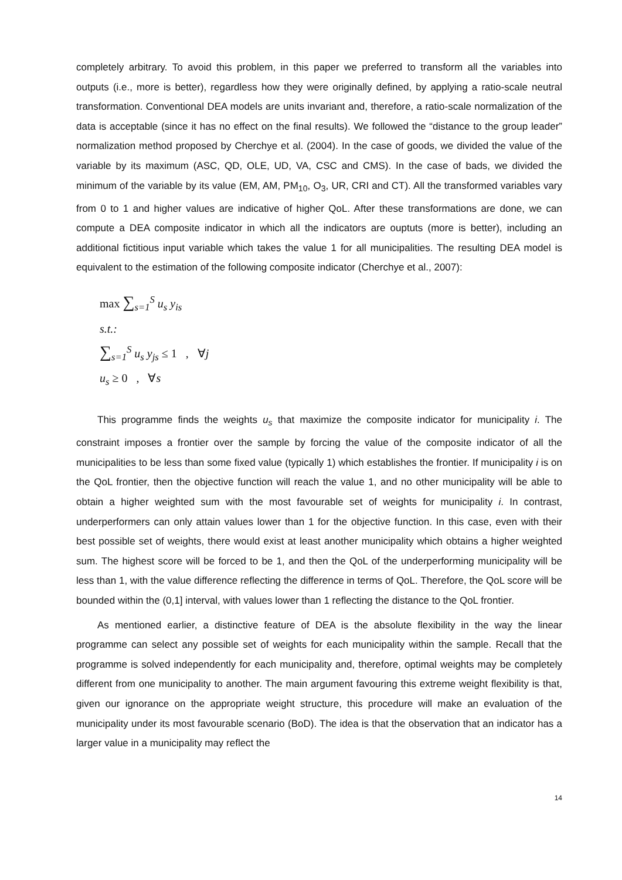completely arbitrary. To avoid this problem, in this paper we preferred to transform all the variables into outputs (i.e., more is better), regardless how they were originally defined, by applying a ratio-scale neutral transformation. Conventional DEA models are units invariant and, therefore, a ratio-scale normalization of the data is acceptable (since it has no effect on the final results). We followed the “distance to the group leader” normalization method proposed by Cherchye et al. (2004). In the case of goods, we divided the value of the variable by its maximum (ASC, QD, OLE, UD, VA, CSC and CMS). In the case of bads, we divided the minimum of the variable by its value (EM, AM, PM<sub>10</sub>, O<sub>3</sub>, UR, CRI and CT). All the transformed variables vary from 0 to 1 and higher values are indicative of higher QoL. After these transformations are done, we can compute a DEA composite indicator in which all the indicators are ouptuts (more is better), including an additional fictitious input variable which takes the value 1 for all municipalities. The resulting DEA model is equivalent to the estimation of the following composite indicator (Cherchye et al., 2007):
max ∑<sub>s=1</sub><sup>S</sup> u<sub>s</sub> y<sub>is</sub>
s.t.:
∑<sub>s=1</sub><sup>S</sup> u<sub>s</sub> y<sub>js</sub> ≤ 1 , ∀j
u<sub>s</sub> ≥ 0 , ∀s
This programme finds the weights u<sub>s</sub> that maximize the composite indicator for municipality i. The constraint imposes a frontier over the sample by forcing the value of the composite indicator of all the municipalities to be less than some fixed value (typically 1) which establishes the frontier. If municipality i is on the QoL frontier, then the objective function will reach the value 1, and no other municipality will be able to obtain a higher weighted sum with the most favourable set of weights for municipality i. In contrast, underperformers can only attain values lower than 1 for the objective function. In this case, even with their best possible set of weights, there would exist at least another municipality which obtains a higher weighted sum. The highest score will be forced to be 1, and then the QoL of the underperforming municipality will be less than 1, with the value difference reflecting the difference in terms of QoL. Therefore, the QoL score will be bounded within the (0,1] interval, with values lower than 1 reflecting the distance to the QoL frontier.
As mentioned earlier, a distinctive feature of DEA is the absolute flexibility in the way the linear programme can select any possible set of weights for each municipality within the sample. Recall that the programme is solved independently for each municipality and, therefore, optimal weights may be completely different from one municipality to another. The main argument favouring this extreme weight flexibility is that, given our ignorance on the appropriate weight structure, this procedure will make an evaluation of the municipality under its most favourable scenario (BoD). The idea is that the observation that an indicator has a larger value in a municipality may reflect the
14